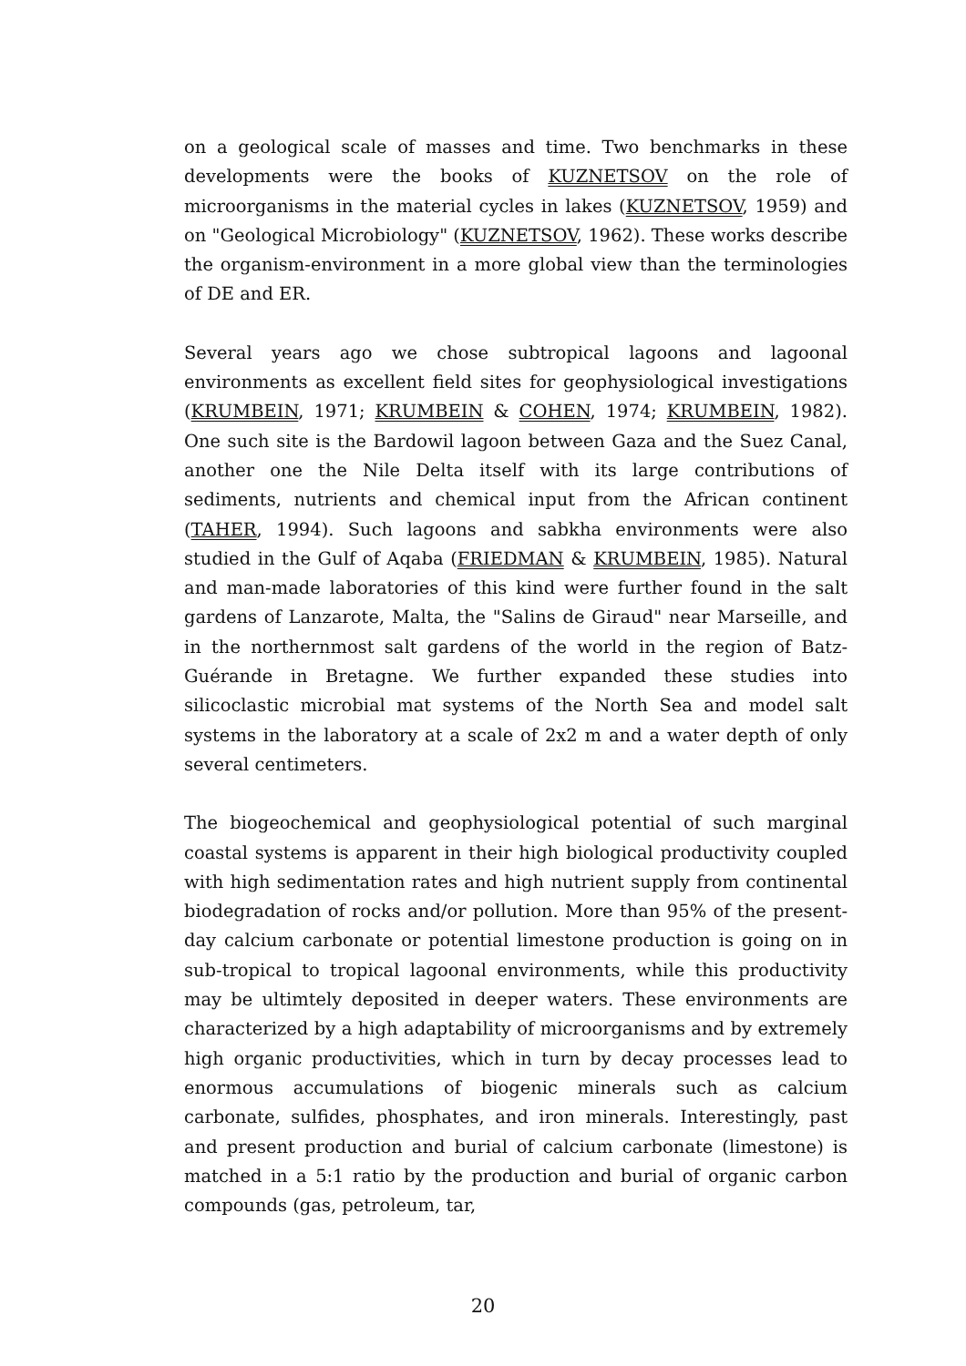on a geological scale of masses and time. Two benchmarks in these developments were the books of KUZNETSOV on the role of microorganisms in the material cycles in lakes (KUZNETSOV, 1959) and on "Geological Microbiology" (KUZNETSOV, 1962). These works describe the organism-environment in a more global view than the terminologies of DE and ER.
Several years ago we chose subtropical lagoons and lagoonal environments as excellent field sites for geophysiological investigations (KRUMBEIN, 1971; KRUMBEIN & COHEN, 1974; KRUMBEIN, 1982). One such site is the Bardowil lagoon between Gaza and the Suez Canal, another one the Nile Delta itself with its large contributions of sediments, nutrients and chemical input from the African continent (TAHER, 1994). Such lagoons and sabkha environments were also studied in the Gulf of Aqaba (FRIEDMAN & KRUMBEIN, 1985). Natural and man-made laboratories of this kind were further found in the salt gardens of Lanzarote, Malta, the "Salins de Giraud" near Marseille, and in the northernmost salt gardens of the world in the region of Batz-Guérande in Bretagne. We further expanded these studies into silicoclastic microbial mat systems of the North Sea and model salt systems in the laboratory at a scale of 2x2 m and a water depth of only several centimeters.
The biogeochemical and geophysiological potential of such marginal coastal systems is apparent in their high biological productivity coupled with high sedimentation rates and high nutrient supply from continental biodegradation of rocks and/or pollution. More than 95% of the present-day calcium carbonate or potential limestone production is going on in sub-tropical to tropical lagoonal environments, while this productivity may be ultimtely deposited in deeper waters. These environments are characterized by a high adaptability of microorganisms and by extremely high organic productivities, which in turn by decay processes lead to enormous accumulations of biogenic minerals such as calcium carbonate, sulfides, phosphates, and iron minerals. Interestingly, past and present production and burial of calcium carbonate (limestone) is matched in a 5:1 ratio by the production and burial of organic carbon compounds (gas, petroleum, tar,
20